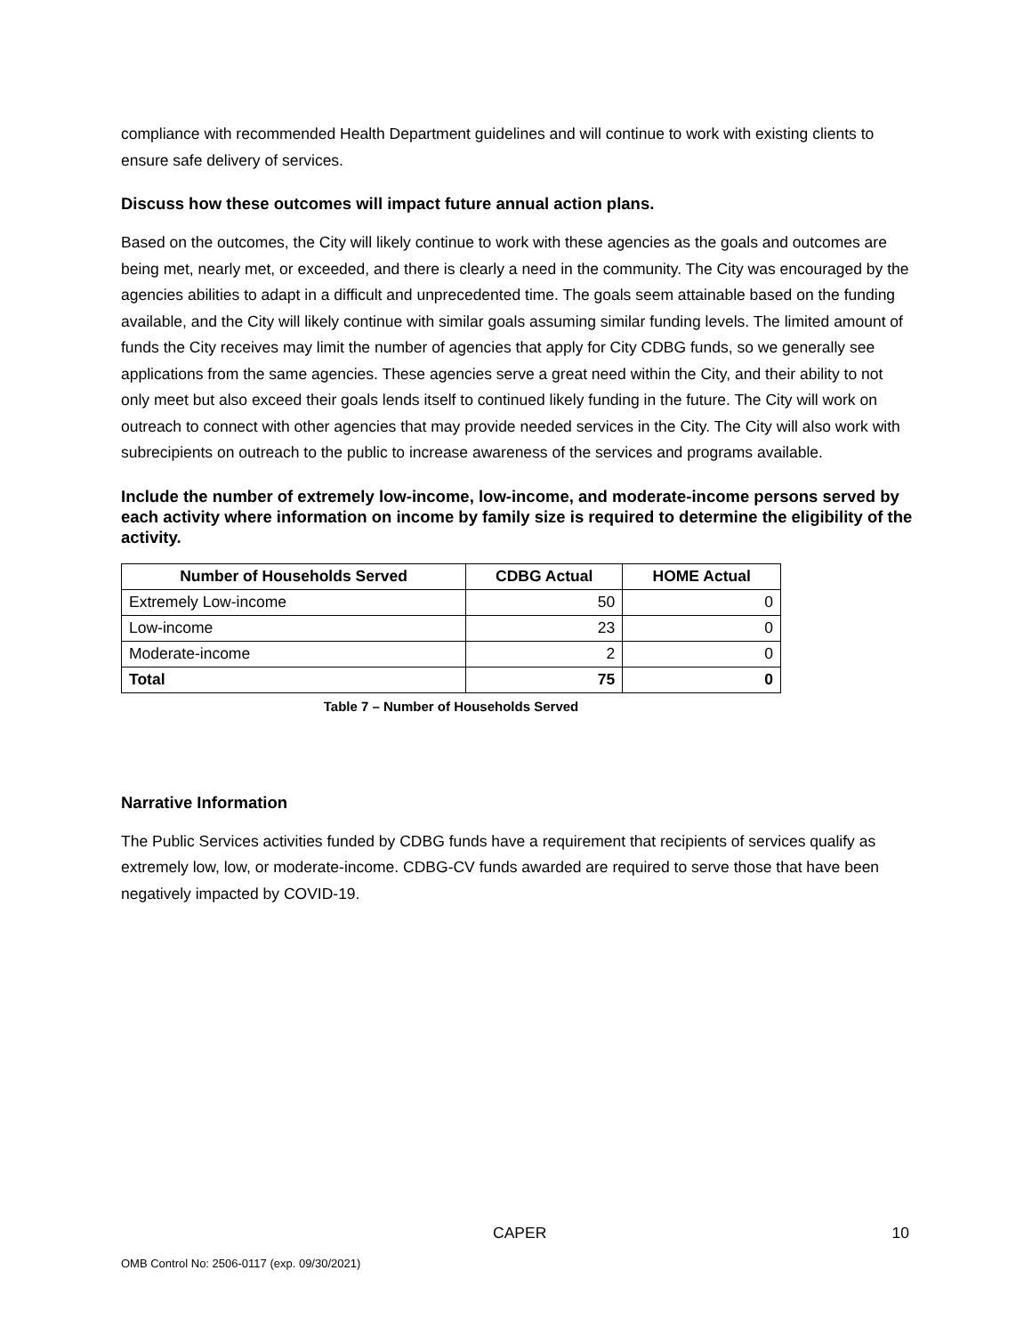compliance with recommended Health Department guidelines and will continue to work with existing clients to ensure safe delivery of services.
Discuss how these outcomes will impact future annual action plans.
Based on the outcomes, the City will likely continue to work with these agencies as the goals and outcomes are being met, nearly met, or exceeded, and there is clearly a need in the community. The City was encouraged by the agencies abilities to adapt in a difficult and unprecedented time. The goals seem attainable based on the funding available, and the City will likely continue with similar goals assuming similar funding levels. The limited amount of funds the City receives may limit the number of agencies that apply for City CDBG funds, so we generally see applications from the same agencies. These agencies serve a great need within the City, and their ability to not only meet but also exceed their goals lends itself to continued likely funding in the future. The City will work on outreach to connect with other agencies that may provide needed services in the City. The City will also work with subrecipients on outreach to the public to increase awareness of the services and programs available.
Include the number of extremely low-income, low-income, and moderate-income persons served by each activity where information on income by family size is required to determine the eligibility of the activity.
| Number of Households Served | CDBG Actual | HOME Actual |
| --- | --- | --- |
| Extremely Low-income | 50 | 0 |
| Low-income | 23 | 0 |
| Moderate-income | 2 | 0 |
| Total | 75 | 0 |
Table 7 – Number of Households Served
Narrative Information
The Public Services activities funded by CDBG funds have a requirement that recipients of services qualify as extremely low, low, or moderate-income. CDBG-CV funds awarded are required to serve those that have been negatively impacted by COVID-19.
CAPER 10
OMB Control No: 2506-0117 (exp. 09/30/2021)